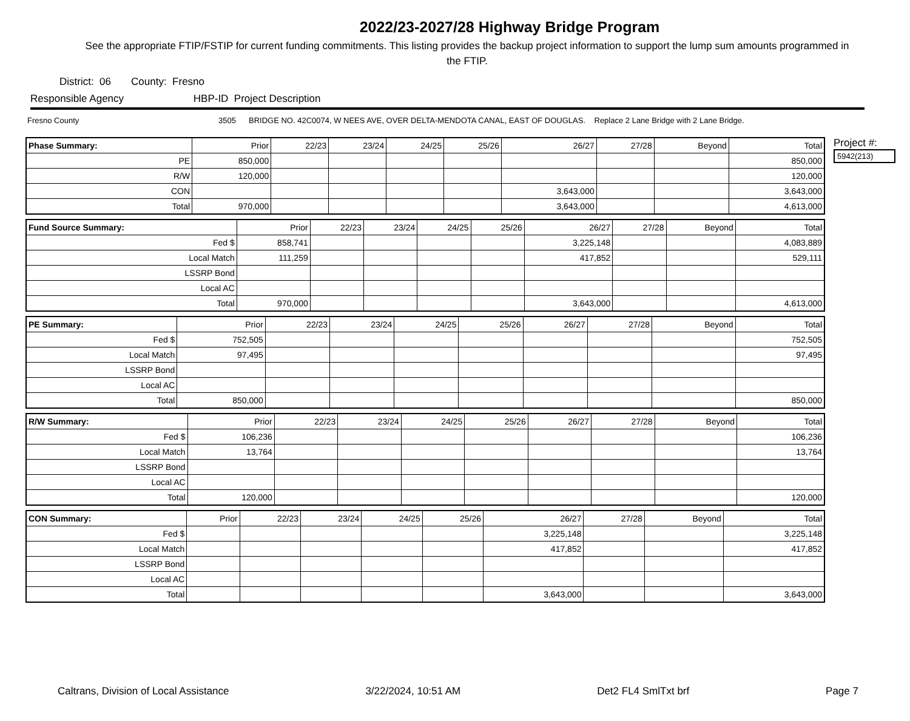2022/23-2027/28 Highway Bridge Program
See the appropriate FTIP/FSTIP for current funding commitments. This listing provides the backup project information to support the lump sum amounts programmed in the FTIP.
District: 06 County: Fresno
Responsible Agency HBP-ID Project Description
Fresno County 3505 BRIDGE NO. 42C0074, W NEES AVE, OVER DELTA-MENDOTA CANAL, EAST OF DOUGLAS. Replace 2 Lane Bridge with 2 Lane Bridge.
| Phase Summary: | Prior | 22/23 | 23/24 | 24/25 | 25/26 | 26/27 | 27/28 | Beyond | Total |
| --- | --- | --- | --- | --- | --- | --- | --- | --- | --- |
| PE | 850,000 | | | | | | | | 850,000 |
| R/W | 120,000 | | | | | | | | 120,000 |
| CON | | | | | | 3,643,000 | | | 3,643,000 |
| Total | 970,000 | | | | | 3,643,000 | | | 4,613,000 |
| Fund Source Summary: | Prior | 22/23 | 23/24 | 24/25 | 25/26 | 26/27 | 27/28 | Beyond | Total |
| --- | --- | --- | --- | --- | --- | --- | --- | --- | --- |
| Fed $ | 858,741 | | | | | 3,225,148 | | | 4,083,889 |
| Local Match | 111,259 | | | | | 417,852 | | | 529,111 |
| LSSRP Bond | | | | | | | | | |
| Local AC | | | | | | | | | |
| Total | 970,000 | | | | | 3,643,000 | | | 4,613,000 |
| PE Summary: | Prior | 22/23 | 23/24 | 24/25 | 25/26 | 26/27 | 27/28 | Beyond | Total |
| --- | --- | --- | --- | --- | --- | --- | --- | --- | --- |
| Fed $ | 752,505 | | | | | | | | 752,505 |
| Local Match | 97,495 | | | | | | | | 97,495 |
| LSSRP Bond | | | | | | | | | |
| Local AC | | | | | | | | | |
| Total | 850,000 | | | | | | | | 850,000 |
| R/W Summary: | Prior | 22/23 | 23/24 | 24/25 | 25/26 | 26/27 | 27/28 | Beyond | Total |
| --- | --- | --- | --- | --- | --- | --- | --- | --- | --- |
| Fed $ | 106,236 | | | | | | | | 106,236 |
| Local Match | 13,764 | | | | | | | | 13,764 |
| LSSRP Bond | | | | | | | | | |
| Local AC | | | | | | | | | |
| Total | 120,000 | | | | | | | | 120,000 |
| CON Summary: | Prior | 22/23 | 23/24 | 24/25 | 25/26 | 26/27 | 27/28 | Beyond | Total |
| --- | --- | --- | --- | --- | --- | --- | --- | --- | --- |
| Fed $ | | | | | | 3,225,148 | | | 3,225,148 |
| Local Match | | | | | | 417,852 | | | 417,852 |
| LSSRP Bond | | | | | | | | | |
| Local AC | | | | | | | | | |
| Total | | | | | | 3,643,000 | | | 3,643,000 |
Project #:
5942(213)
Caltrans, Division of Local Assistance 3/22/2024, 10:51 AM Det2 FL4 SmlTxt brf Page 7